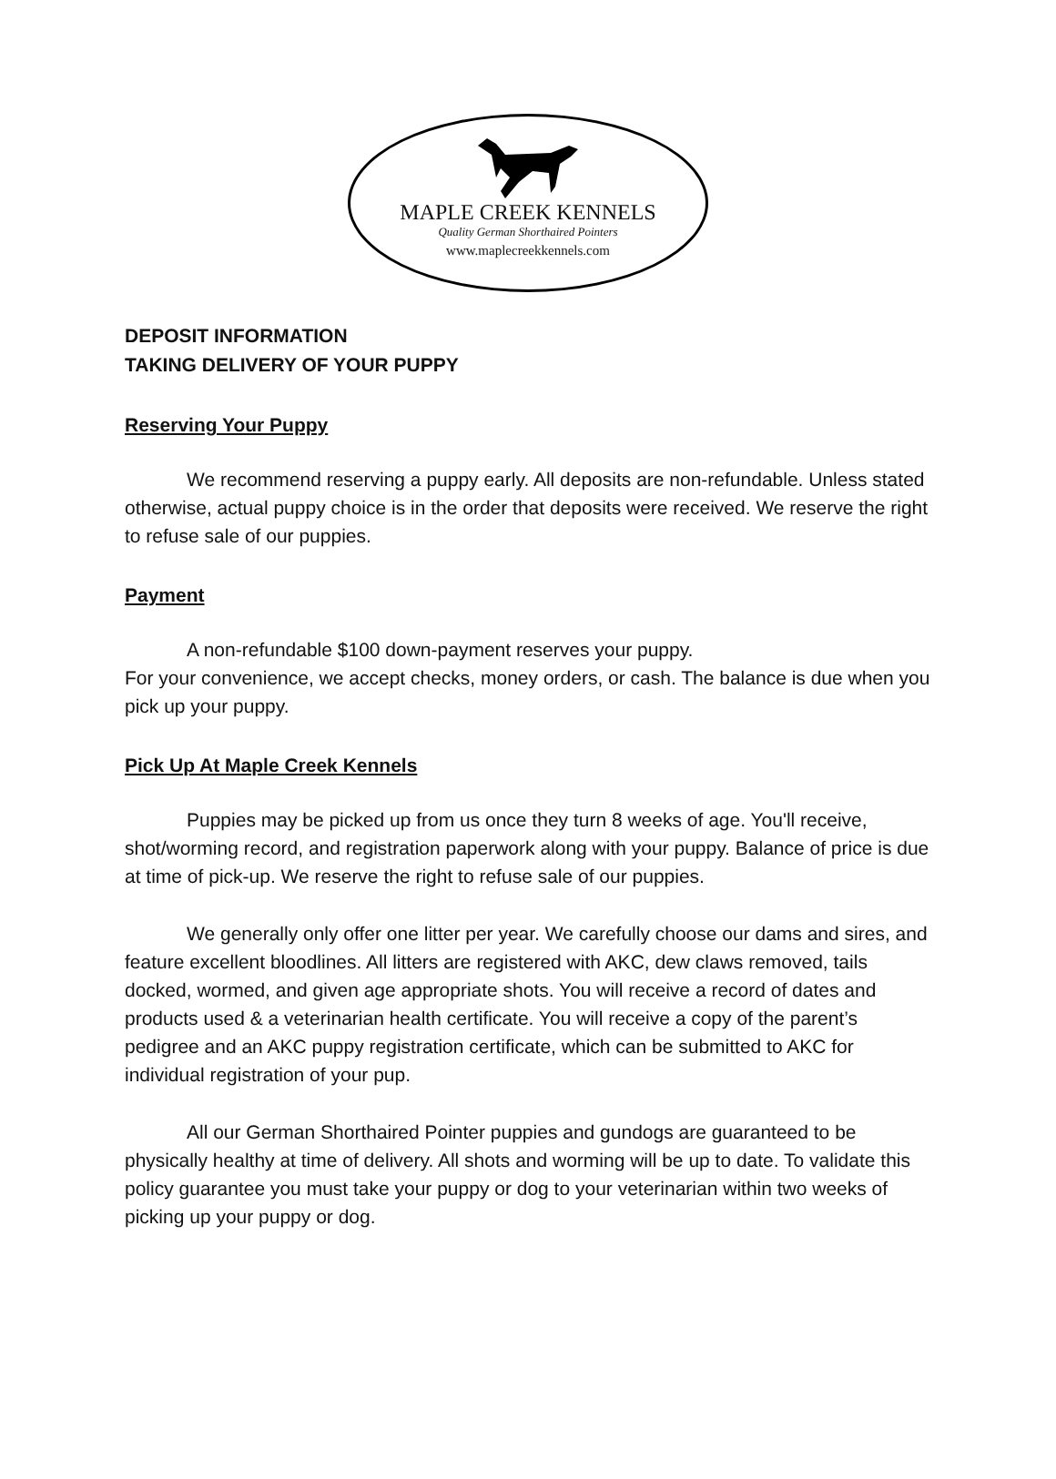MAPLE CREEK KENNELS
Quality German Shorthaired Pointers
www.maplecreekkennels.com
DEPOSIT INFORMATION
TAKING DELIVERY OF YOUR PUPPY
Reserving Your Puppy
We recommend reserving a puppy early. All deposits are non-refundable. Unless stated otherwise, actual puppy choice is in the order that deposits were received. We reserve the right to refuse sale of our puppies.
Payment
A non-refundable $100 down-payment reserves your puppy.
For your convenience, we accept checks, money orders, or cash. The balance is due when you pick up your puppy.
Pick Up At Maple Creek Kennels
Puppies may be picked up from us once they turn 8 weeks of age. You'll receive, shot/worming record, and registration paperwork along with your puppy. Balance of price is due at time of pick-up. We reserve the right to refuse sale of our puppies.
We generally only offer one litter per year. We carefully choose our dams and sires, and feature excellent bloodlines. All litters are registered with AKC, dew claws removed, tails docked, wormed, and given age appropriate shots. You will receive a record of dates and products used & a veterinarian health certificate. You will receive a copy of the parent’s pedigree and an AKC puppy registration certificate, which can be submitted to AKC for individual registration of your pup.
All our German Shorthaired Pointer puppies and gundogs are guaranteed to be physically healthy at time of delivery. All shots and worming will be up to date. To validate this policy guarantee you must take your puppy or dog to your veterinarian within two weeks of picking up your puppy or dog.